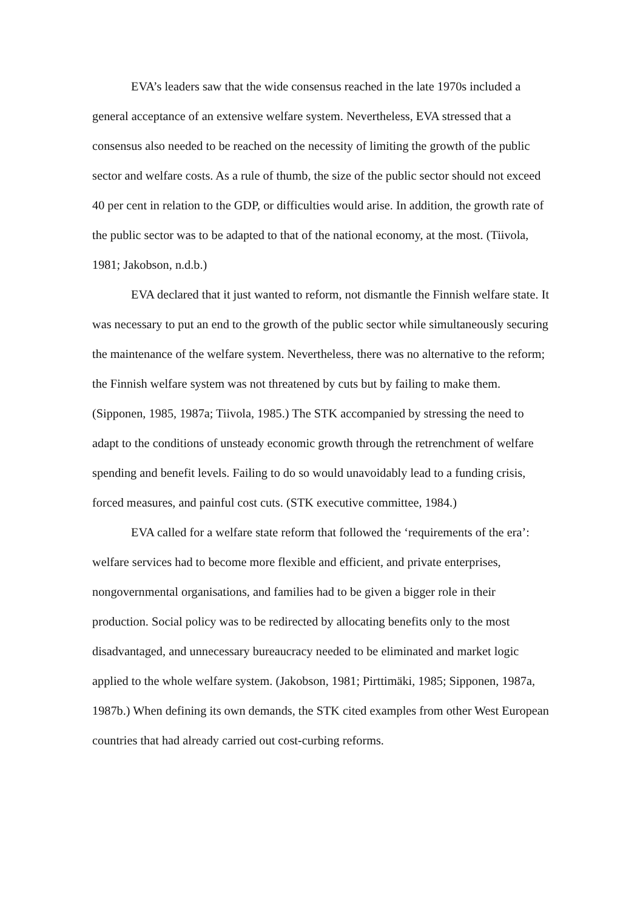EVA’s leaders saw that the wide consensus reached in the late 1970s included a general acceptance of an extensive welfare system. Nevertheless, EVA stressed that a consensus also needed to be reached on the necessity of limiting the growth of the public sector and welfare costs. As a rule of thumb, the size of the public sector should not exceed 40 per cent in relation to the GDP, or difficulties would arise. In addition, the growth rate of the public sector was to be adapted to that of the national economy, at the most. (Tiivola, 1981; Jakobson, n.d.b.)
EVA declared that it just wanted to reform, not dismantle the Finnish welfare state. It was necessary to put an end to the growth of the public sector while simultaneously securing the maintenance of the welfare system. Nevertheless, there was no alternative to the reform; the Finnish welfare system was not threatened by cuts but by failing to make them. (Sipponen, 1985, 1987a; Tiivola, 1985.) The STK accompanied by stressing the need to adapt to the conditions of unsteady economic growth through the retrenchment of welfare spending and benefit levels. Failing to do so would unavoidably lead to a funding crisis, forced measures, and painful cost cuts. (STK executive committee, 1984.)
EVA called for a welfare state reform that followed the ‘requirements of the era’: welfare services had to become more flexible and efficient, and private enterprises, nongovernmental organisations, and families had to be given a bigger role in their production. Social policy was to be redirected by allocating benefits only to the most disadvantaged, and unnecessary bureaucracy needed to be eliminated and market logic applied to the whole welfare system. (Jakobson, 1981; Pirttimäki, 1985; Sipponen, 1987a, 1987b.) When defining its own demands, the STK cited examples from other West European countries that had already carried out cost-curbing reforms.